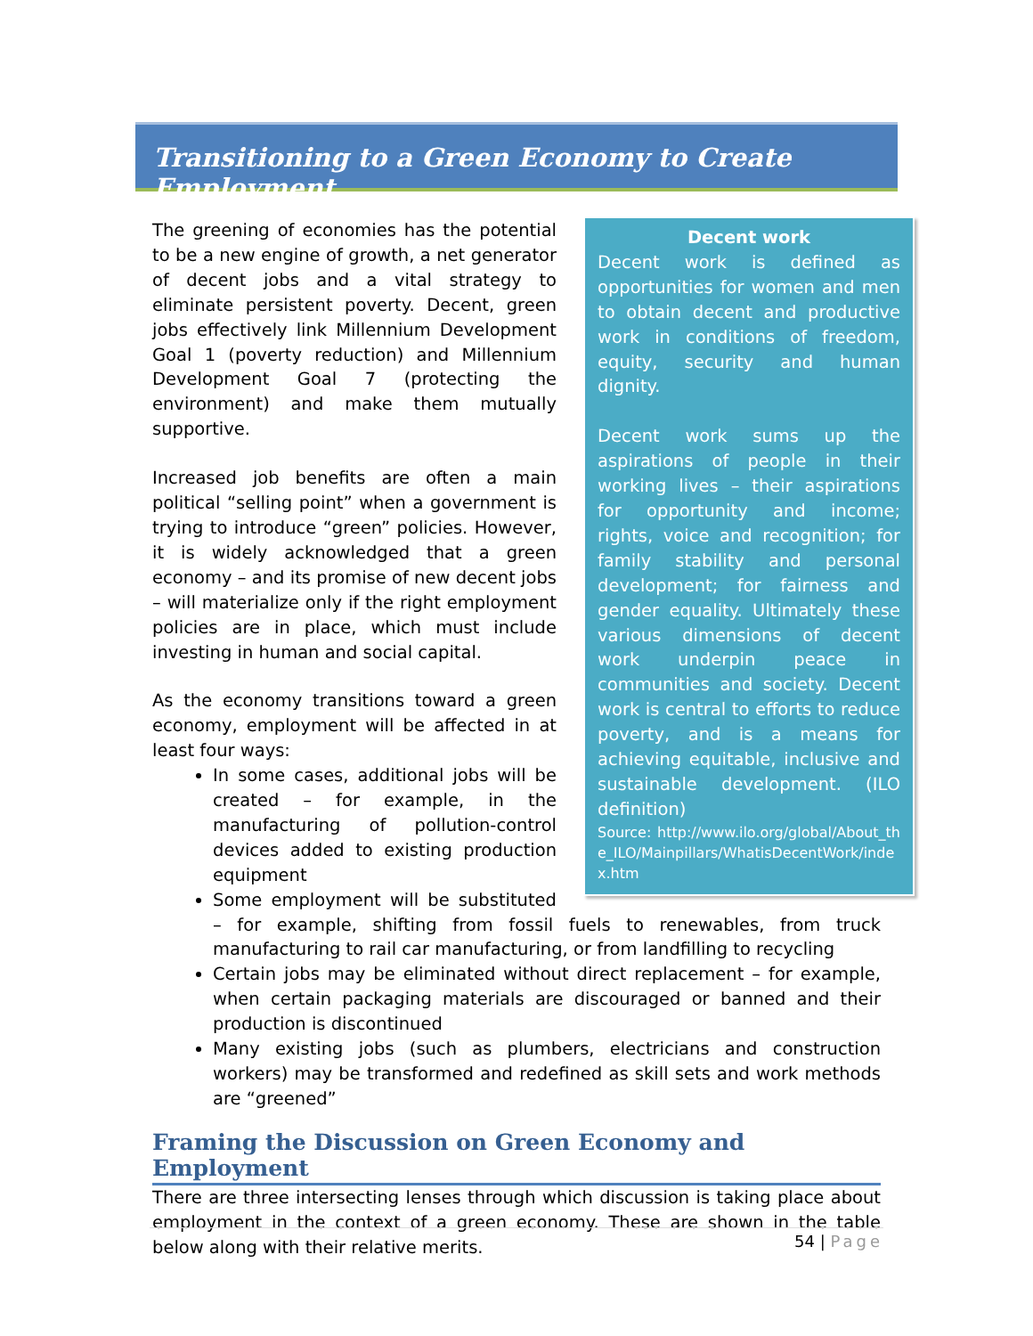Transitioning to a Green Economy to Create Employment
Decent work
Decent work is defined as opportunities for women and men to obtain decent and productive work in conditions of freedom, equity, security and human dignity.
Decent work sums up the aspirations of people in their working lives – their aspirations for opportunity and income; rights, voice and recognition; for family stability and personal development; for fairness and gender equality. Ultimately these various dimensions of decent work underpin peace in communities and society. Decent work is central to efforts to reduce poverty, and is a means for achieving equitable, inclusive and sustainable development. (ILO definition)
Source: http://www.ilo.org/global/About_the_ILO/Mainpillars/WhatisDecentWork/index.htm
The greening of economies has the potential to be a new engine of growth, a net generator of decent jobs and a vital strategy to eliminate persistent poverty. Decent, green jobs effectively link Millennium Development Goal 1 (poverty reduction) and Millennium Development Goal 7 (protecting the environment) and make them mutually supportive.
Increased job benefits are often a main political “selling point” when a government is trying to introduce “green” policies. However, it is widely acknowledged that a green economy – and its promise of new decent jobs – will materialize only if the right employment policies are in place, which must include investing in human and social capital.
As the economy transitions toward a green economy, employment will be affected in at least four ways:
In some cases, additional jobs will be created – for example, in the manufacturing of pollution-control devices added to existing production equipment
Some employment will be substituted – for example, shifting from fossil fuels to renewables, from truck manufacturing to rail car manufacturing, or from landfilling to recycling
Certain jobs may be eliminated without direct replacement – for example, when certain packaging materials are discouraged or banned and their production is discontinued
Many existing jobs (such as plumbers, electricians and construction workers) may be transformed and redefined as skill sets and work methods are “greened”
Framing the Discussion on Green Economy and Employment
There are three intersecting lenses through which discussion is taking place about employment in the context of a green economy. These are shown in the table below along with their relative merits.
54 | Page